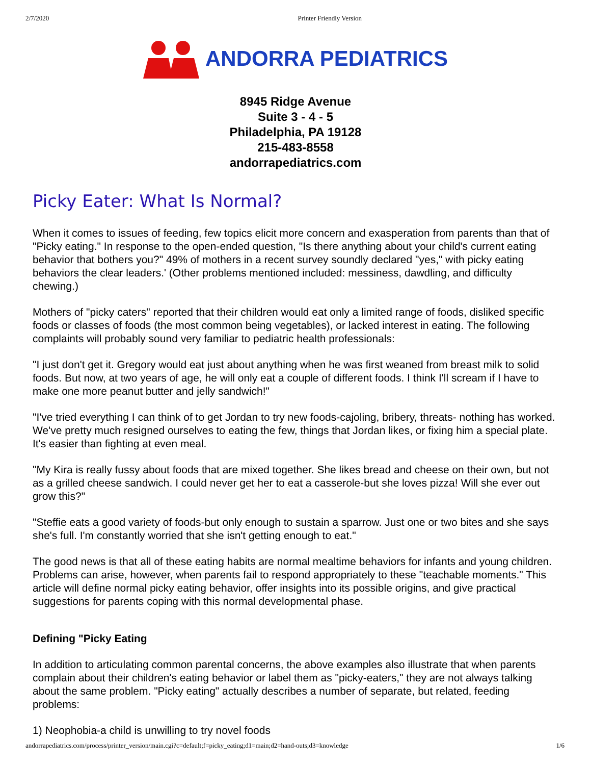2/7/2020 Printer Friendly Version
ANDORRA PEDIATRICS
8945 Ridge Avenue
Suite 3 - 4 - 5
Philadelphia, PA 19128
215-483-8558
andorrapediatrics.com
Picky Eater: What Is Normal?
When it comes to issues of feeding, few topics elicit more concern and exasperation from parents than that of "Picky eating." In response to the open-ended question, "Is there anything about your child's current eating behavior that bothers you?" 49% of mothers in a recent survey soundly declared "yes," with picky eating behaviors the clear leaders.' (Other problems mentioned included: messiness, dawdling, and difficulty chewing.)
Mothers of "picky caters" reported that their children would eat only a limited range of foods, disliked specific foods or classes of foods (the most common being vegetables), or lacked interest in eating. The following complaints will probably sound very familiar to pediatric health professionals:
"I just don't get it. Gregory would eat just about anything when he was first weaned from breast milk to solid foods. But now, at two years of age, he will only eat a couple of different foods. I think I'll scream if I have to make one more peanut butter and jelly sandwich!"
"I've tried everything I can think of to get Jordan to try new foods-cajoling, bribery, threats- nothing has worked. We've pretty much resigned ourselves to eating the few, things that Jordan likes, or fixing him a special plate. It's easier than fighting at even meal.
"My Kira is really fussy about foods that are mixed together. She likes bread and cheese on their own, but not as a grilled cheese sandwich. I could never get her to eat a casserole-but she loves pizza! Will she ever out grow this?"
"Steffie eats a good variety of foods-but only enough to sustain a sparrow. Just one or two bites and she says she's full. I'm constantly worried that she isn't getting enough to eat."
The good news is that all of these eating habits are normal mealtime behaviors for infants and young children. Problems can arise, however, when parents fail to respond appropriately to these "teachable moments." This article will define normal picky eating behavior, offer insights into its possible origins, and give practical suggestions for parents coping with this normal developmental phase.
Defining "Picky Eating
In addition to articulating common parental concerns, the above examples also illustrate that when parents complain about their children's eating behavior or label them as "picky-eaters," they are not always talking about the same problem. "Picky eating" actually describes a number of separate, but related, feeding problems:
1) Neophobia-a child is unwilling to try novel foods
andorrapediatrics.com/process/printer_version/main.cgi?c=default;f=picky_eating;d1=main;d2=hand-outs;d3=knowledge 1/6